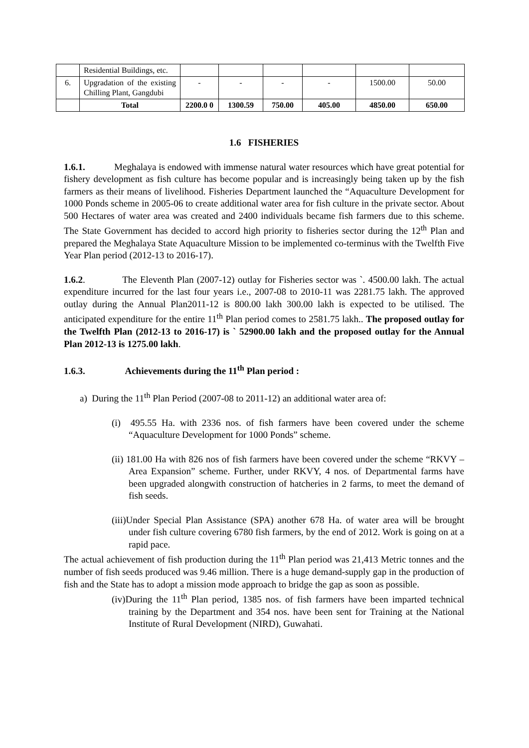| | Residential Buildings, etc. | | | | | | |
| 6. | Upgradation of the existing Chilling Plant, Gangdubi | - | - | - | - | 1500.00 | 50.00 |
| | Total | 2200.0 0 | 1300.59 | 750.00 | 405.00 | 4850.00 | 650.00 |
1.6 FISHERIES
1.6.1. Meghalaya is endowed with immense natural water resources which have great potential for fishery development as fish culture has become popular and is increasingly being taken up by the fish farmers as their means of livelihood. Fisheries Department launched the “Aquaculture Development for 1000 Ponds scheme in 2005-06 to create additional water area for fish culture in the private sector. About 500 Hectares of water area was created and 2400 individuals became fish farmers due to this scheme. The State Government has decided to accord high priority to fisheries sector during the 12<sup>th</sup> Plan and prepared the Meghalaya State Aquaculture Mission to be implemented co-terminus with the Twelfth Five Year Plan period (2012-13 to 2016-17).
1.6.2. The Eleventh Plan (2007-12) outlay for Fisheries sector was `. 4500.00 lakh. The actual expenditure incurred for the last four years i.e., 2007-08 to 2010-11 was 2281.75 lakh. The approved outlay during the Annual Plan2011-12 is 800.00 lakh 300.00 lakh is expected to be utilised. The anticipated expenditure for the entire 11<sup>th</sup> Plan period comes to 2581.75 lakh.. The proposed outlay for the Twelfth Plan (2012-13 to 2016-17) is ` 52900.00 lakh and the proposed outlay for the Annual Plan 2012-13 is 1275.00 lakh.
1.6.3. Achievements during the 11<sup>th</sup> Plan period :
a) During the 11<sup>th</sup> Plan Period (2007-08 to 2011-12) an additional water area of:
(i) 495.55 Ha. with 2336 nos. of fish farmers have been covered under the scheme “Aquaculture Development for 1000 Ponds” scheme.
(ii) 181.00 Ha with 826 nos of fish farmers have been covered under the scheme “RKVY – Area Expansion” scheme. Further, under RKVY, 4 nos. of Departmental farms have been upgraded alongwith construction of hatcheries in 2 farms, to meet the demand of fish seeds.
(iii)Under Special Plan Assistance (SPA) another 678 Ha. of water area will be brought under fish culture covering 6780 fish farmers, by the end of 2012. Work is going on at a rapid pace.
The actual achievement of fish production during the 11<sup>th</sup> Plan period was 21,413 Metric tonnes and the number of fish seeds produced was 9.46 million. There is a huge demand-supply gap in the production of fish and the State has to adopt a mission mode approach to bridge the gap as soon as possible.
(iv)During the 11<sup>th</sup> Plan period, 1385 nos. of fish farmers have been imparted technical training by the Department and 354 nos. have been sent for Training at the National Institute of Rural Development (NIRD), Guwahati.